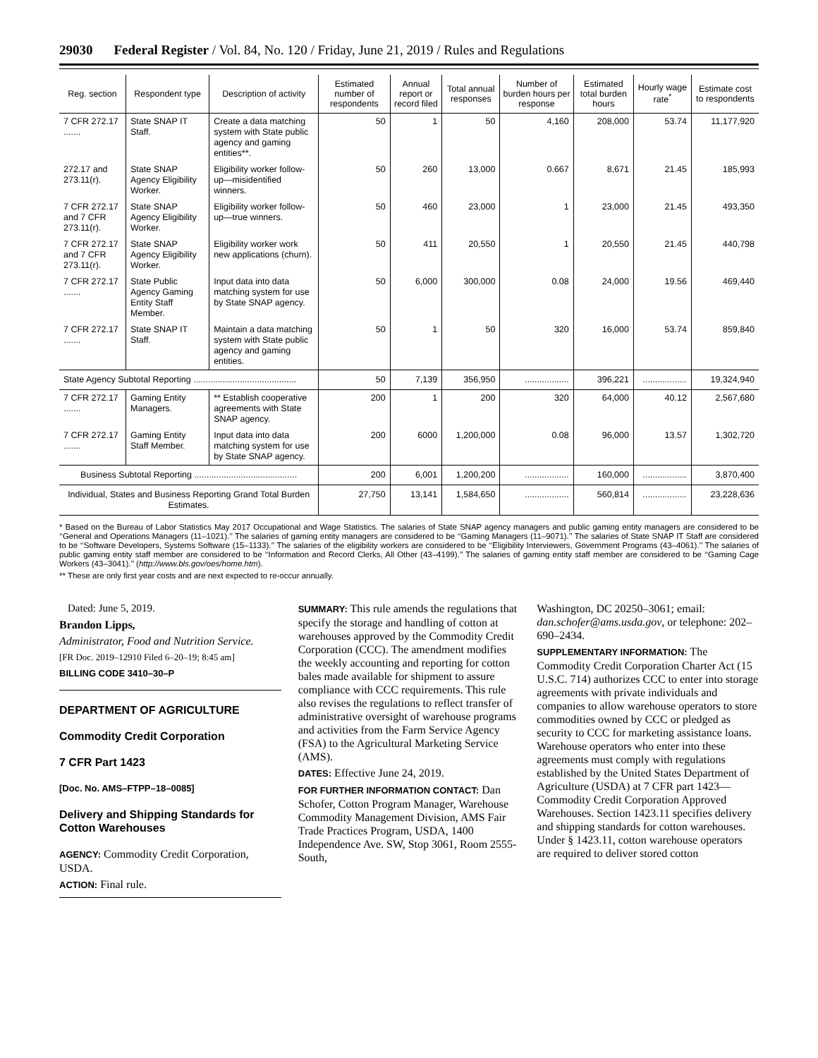29030 Federal Register / Vol. 84, No. 120 / Friday, June 21, 2019 / Rules and Regulations
| Reg. section | Respondent type | Description of activity | Estimated number of respondents | Annual report or record filed | Total annual responses | Number of burden hours per response | Estimated total burden hours | Hourly wage rate<sup>*</sup> | Estimate cost to respondents |
| --- | --- | --- | --- | --- | --- | --- | --- | --- | --- |
| 7 CFR 272.17 ....... | State SNAP IT Staff. | Create a data matching system with State public agency and gaming entities**. | 50 | 1 | 50 | 4,160 | 208,000 | 53.74 | 11,177,920 |
| 272.17 and 273.11(r). | State SNAP Agency Eligibility Worker. | Eligibility worker follow-up—misidentified winners. | 50 | 260 | 13,000 | 0.667 | 8,671 | 21.45 | 185,993 |
| 7 CFR 272.17 and 7 CFR 273.11(r). | State SNAP Agency Eligibility Worker. | Eligibility worker follow-up—true winners. | 50 | 460 | 23,000 | 1 | 23,000 | 21.45 | 493,350 |
| 7 CFR 272.17 and 7 CFR 273.11(r). | State SNAP Agency Eligibility Worker. | Eligibility worker work new applications (churn). | 50 | 411 | 20,550 | 1 | 20,550 | 21.45 | 440,798 |
| 7 CFR 272.17 ....... | State Public Agency Gaming Entity Staff Member. | Input data into data matching system for use by State SNAP agency. | 50 | 6,000 | 300,000 | 0.08 | 24,000 | 19.56 | 469,440 |
| 7 CFR 272.17 ....... | State SNAP IT Staff. | Maintain a data matching system with State public agency and gaming entities. | 50 | 1 | 50 | 320 | 16,000 | 53.74 | 859,840 |
| State Agency Subtotal Reporting .......................................... | | | 50 | 7,139 | 356,950 | .................. | 396,221 | .................. | 19,324,940 |
| 7 CFR 272.17 ....... | Gaming Entity Managers. | ** Establish cooperative agreements with State SNAP agency. | 200 | 1 | 200 | 320 | 64,000 | 40.12 | 2,567,680 |
| 7 CFR 272.17 ....... | Gaming Entity Staff Member. | Input data into data matching system for use by State SNAP agency. | 200 | 6000 | 1,200,000 | 0.08 | 96,000 | 13.57 | 1,302,720 |
| Business Subtotal Reporting .......................................... | | | 200 | 6,001 | 1,200,200 | .................. | 160,000 | .................. | 3,870,400 |
| Individual, States and Business Reporting Grand Total Burden Estimates. | | | 27,750 | 13,141 | 1,584,650 | .................. | 560,814 | .................. | 23,228,636 |
* Based on the Bureau of Labor Statistics May 2017 Occupational and Wage Statistics. The salaries of State SNAP agency managers and public gaming entity managers are considered to be ‘‘General and Operations Managers (11–1021).’’ The salaries of gaming entity managers are considered to be ‘‘Gaming Managers (11–9071).’’ The salaries of State SNAP IT Staff are considered to be ‘‘Software Developers, Systems Software (15–1133).’’ The salaries of the eligibility workers are considered to be ‘‘Eligibility Interviewers, Government Programs (43–4061).’’ The salaries of public gaming entity staff member are considered to be ‘‘Information and Record Clerks, All Other (43–4199).’’ The salaries of gaming entity staff member are considered to be ‘‘Gaming Cage Workers (43–3041).’’ (http://www.bls.gov/oes/home.htm).
** These are only first year costs and are next expected to re-occur annually.
Dated: June 5, 2019.
Brandon Lipps,
Administrator, Food and Nutrition Service.
[FR Doc. 2019–12910 Filed 6–20–19; 8:45 am]
BILLING CODE 3410–30–P
DEPARTMENT OF AGRICULTURE
Commodity Credit Corporation
7 CFR Part 1423
[Doc. No. AMS–FTPP–18–0085]
Delivery and Shipping Standards for Cotton Warehouses
AGENCY: Commodity Credit Corporation, USDA.
ACTION: Final rule.
SUMMARY: This rule amends the regulations that specify the storage and handling of cotton at warehouses approved by the Commodity Credit Corporation (CCC). The amendment modifies the weekly accounting and reporting for cotton bales made available for shipment to assure compliance with CCC requirements. This rule also revises the regulations to reflect transfer of administrative oversight of warehouse programs and activities from the Farm Service Agency (FSA) to the Agricultural Marketing Service (AMS).
DATES: Effective June 24, 2019.
FOR FURTHER INFORMATION CONTACT: Dan Schofer, Cotton Program Manager, Warehouse Commodity Management Division, AMS Fair Trade Practices Program, USDA, 1400 Independence Ave. SW, Stop 3061, Room 2555-South,
Washington, DC 20250–3061; email: dan.schofer@ams.usda.gov, or telephone: 202–690–2434.
SUPPLEMENTARY INFORMATION: The Commodity Credit Corporation Charter Act (15 U.S.C. 714) authorizes CCC to enter into storage agreements with private individuals and companies to allow warehouse operators to store commodities owned by CCC or pledged as security to CCC for marketing assistance loans. Warehouse operators who enter into these agreements must comply with regulations established by the United States Department of Agriculture (USDA) at 7 CFR part 1423—Commodity Credit Corporation Approved Warehouses. Section 1423.11 specifies delivery and shipping standards for cotton warehouses. Under § 1423.11, cotton warehouse operators are required to deliver stored cotton